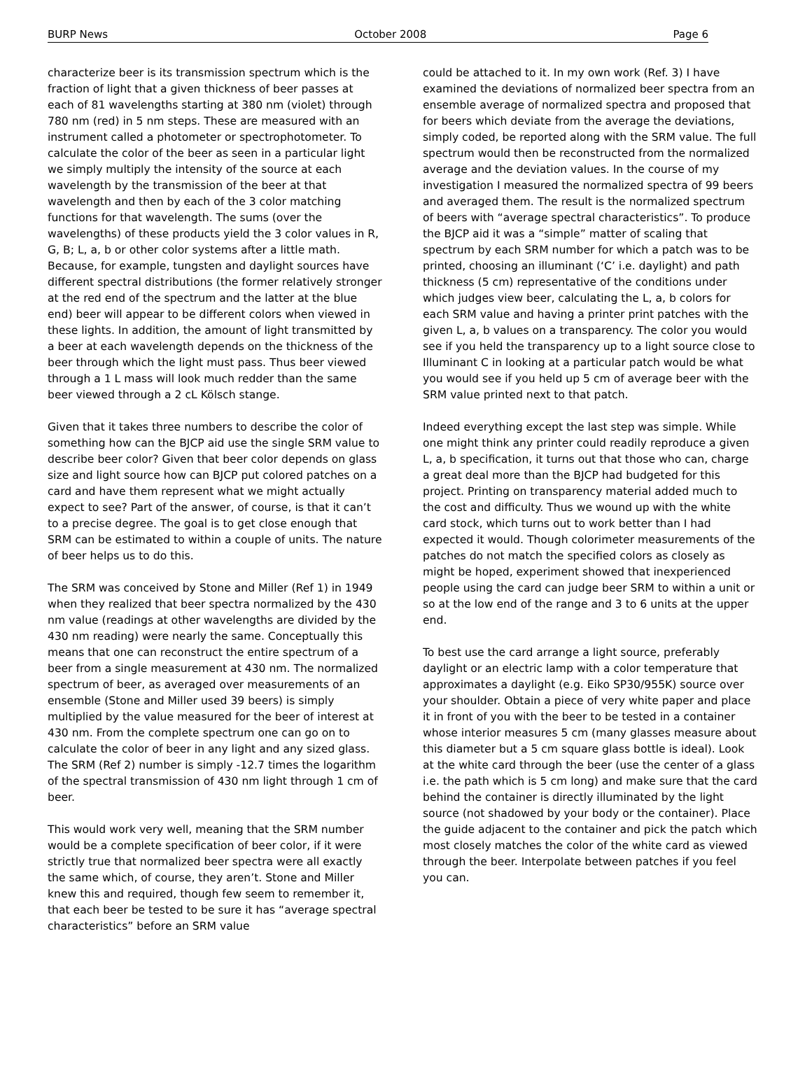BURP News October 2008 Page 6
characterize beer is its transmission spectrum which is the fraction of light that a given thickness of beer passes at each of 81 wavelengths starting at 380 nm (violet) through 780 nm (red) in 5 nm steps. These are measured with an instrument called a photometer or spectrophotometer. To calculate the color of the beer as seen in a particular light we simply multiply the intensity of the source at each wavelength by the transmission of the beer at that wavelength and then by each of the 3 color matching functions for that wavelength. The sums (over the wavelengths) of these products yield the 3 color values in R, G, B; L, a, b or other color systems after a little math. Because, for example, tungsten and daylight sources have different spectral distributions (the former relatively stronger at the red end of the spectrum and the latter at the blue end) beer will appear to be different colors when viewed in these lights. In addition, the amount of light transmitted by a beer at each wavelength depends on the thickness of the beer through which the light must pass. Thus beer viewed through a 1 L mass will look much redder than the same beer viewed through a 2 cL Kölsch stange.
Given that it takes three numbers to describe the color of something how can the BJCP aid use the single SRM value to describe beer color? Given that beer color depends on glass size and light source how can BJCP put colored patches on a card and have them represent what we might actually expect to see? Part of the answer, of course, is that it can’t to a precise degree. The goal is to get close enough that SRM can be estimated to within a couple of units. The nature of beer helps us to do this.
The SRM was conceived by Stone and Miller (Ref 1) in 1949 when they realized that beer spectra normalized by the 430 nm value (readings at other wavelengths are divided by the 430 nm reading) were nearly the same. Conceptually this means that one can reconstruct the entire spectrum of a beer from a single measurement at 430 nm. The normalized spectrum of beer, as averaged over measurements of an ensemble (Stone and Miller used 39 beers) is simply multiplied by the value measured for the beer of interest at 430 nm. From the complete spectrum one can go on to calculate the color of beer in any light and any sized glass. The SRM (Ref 2) number is simply -12.7 times the logarithm of the spectral transmission of 430 nm light through 1 cm of beer.
This would work very well, meaning that the SRM number would be a complete specification of beer color, if it were strictly true that normalized beer spectra were all exactly the same which, of course, they aren’t. Stone and Miller knew this and required, though few seem to remember it, that each beer be tested to be sure it has “average spectral characteristics” before an SRM value
could be attached to it. In my own work (Ref. 3) I have examined the deviations of normalized beer spectra from an ensemble average of normalized spectra and proposed that for beers which deviate from the average the deviations, simply coded, be reported along with the SRM value. The full spectrum would then be reconstructed from the normalized average and the deviation values. In the course of my investigation I measured the normalized spectra of 99 beers and averaged them. The result is the normalized spectrum of beers with “average spectral characteristics”. To produce the BJCP aid it was a “simple” matter of scaling that spectrum by each SRM number for which a patch was to be printed, choosing an illuminant (‘C’ i.e. daylight) and path thickness (5 cm) representative of the conditions under which judges view beer, calculating the L, a, b colors for each SRM value and having a printer print patches with the given L, a, b values on a transparency. The color you would see if you held the transparency up to a light source close to Illuminant C in looking at a particular patch would be what you would see if you held up 5 cm of average beer with the SRM value printed next to that patch.
Indeed everything except the last step was simple. While one might think any printer could readily reproduce a given L, a, b specification, it turns out that those who can, charge a great deal more than the BJCP had budgeted for this project. Printing on transparency material added much to the cost and difficulty. Thus we wound up with the white card stock, which turns out to work better than I had expected it would. Though colorimeter measurements of the patches do not match the specified colors as closely as might be hoped, experiment showed that inexperienced people using the card can judge beer SRM to within a unit or so at the low end of the range and 3 to 6 units at the upper end.
To best use the card arrange a light source, preferably daylight or an electric lamp with a color temperature that approximates a daylight (e.g. Eiko SP30/955K) source over your shoulder. Obtain a piece of very white paper and place it in front of you with the beer to be tested in a container whose interior measures 5 cm (many glasses measure about this diameter but a 5 cm square glass bottle is ideal). Look at the white card through the beer (use the center of a glass i.e. the path which is 5 cm long) and make sure that the card behind the container is directly illuminated by the light source (not shadowed by your body or the container). Place the guide adjacent to the container and pick the patch which most closely matches the color of the white card as viewed through the beer. Interpolate between patches if you feel you can.